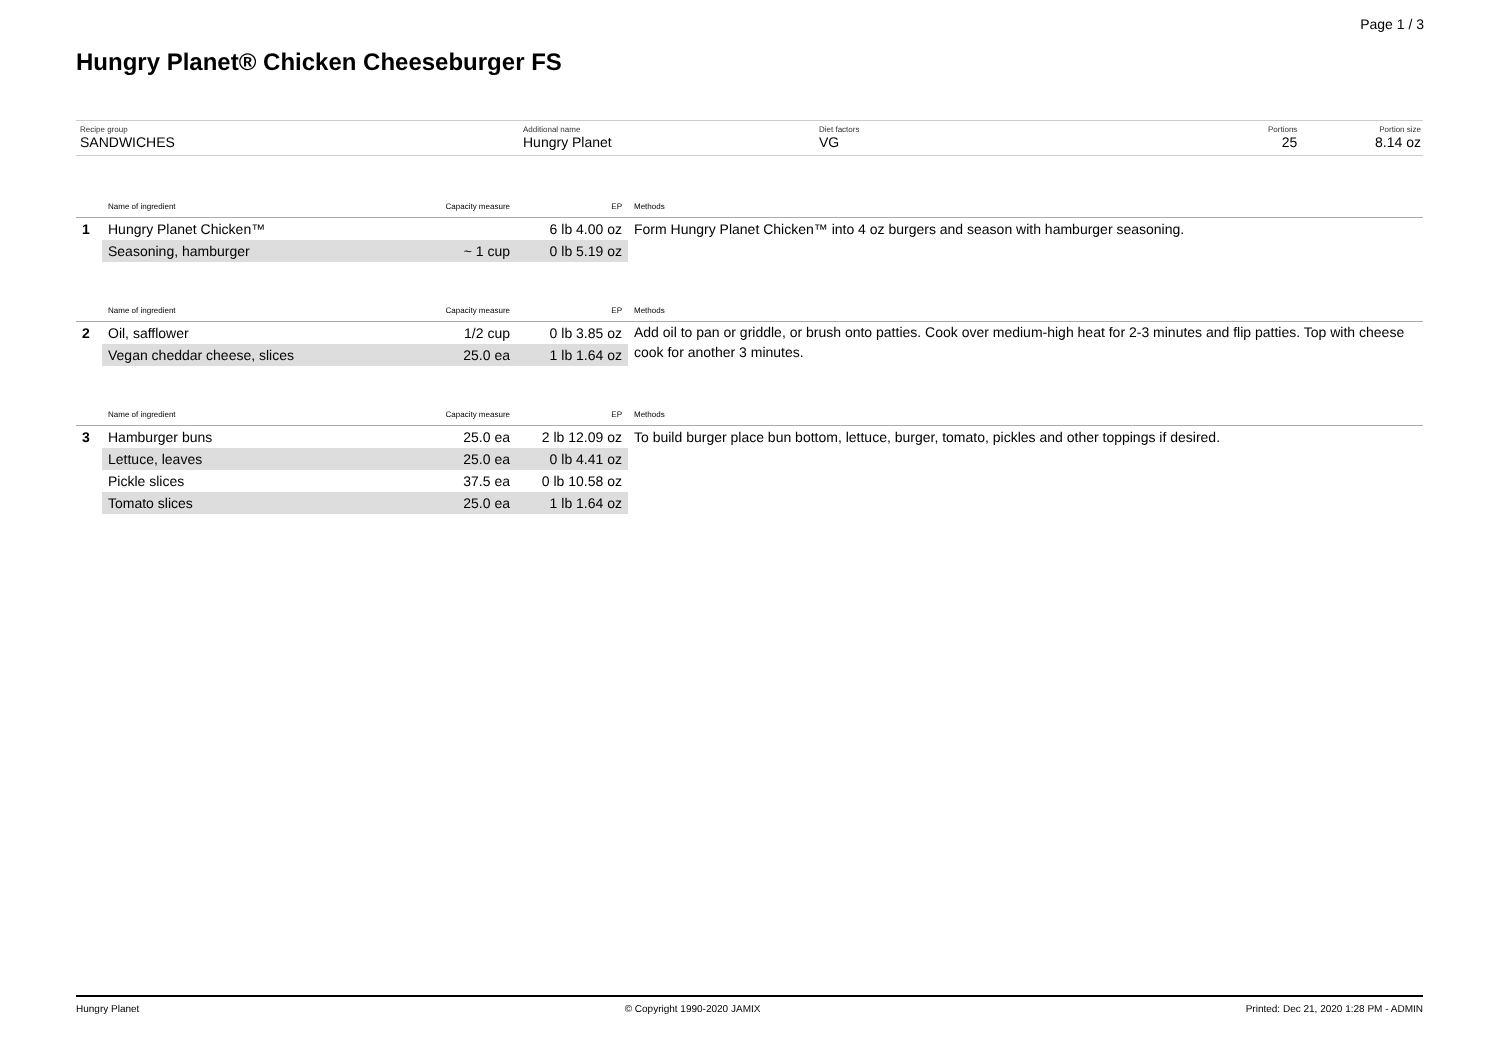Page 1 / 3
Hungry Planet® Chicken Cheeseburger FS
Recipe group
SANDWICHES
Additional name
Hungry Planet
Diet factors
VG
Portions
25
Portion size
8.14 oz
| | Name of ingredient | Capacity measure | EP | Methods |
| --- | --- | --- | --- | --- |
| 1 | Hungry Planet Chicken™ | | 6 lb 4.00 oz | Form Hungry Planet Chicken™ into 4 oz burgers and season with hamburger seasoning. |
| | Seasoning, hamburger | ~ 1 cup | 0 lb 5.19 oz | |
| | Name of ingredient | Capacity measure | EP | Methods |
| --- | --- | --- | --- | --- |
| 2 | Oil, safflower | 1/2 cup | 0 lb 3.85 oz | Add oil to pan or griddle, or brush onto patties. Cook over medium-high heat for 2-3 minutes and flip patties. Top with cheese cook for another 3 minutes. |
| | Vegan cheddar cheese, slices | 25.0 ea | 1 lb 1.64 oz | |
| | Name of ingredient | Capacity measure | EP | Methods |
| --- | --- | --- | --- | --- |
| 3 | Hamburger buns | 25.0 ea | 2 lb 12.09 oz | To build burger place bun bottom, lettuce, burger, tomato, pickles and other toppings if desired. |
| | Lettuce, leaves | 25.0 ea | 0 lb 4.41 oz | |
| | Pickle slices | 37.5 ea | 0 lb 10.58 oz | |
| | Tomato slices | 25.0 ea | 1 lb 1.64 oz | |
Hungry Planet © Copyright 1990-2020 JAMIX Printed: Dec 21, 2020 1:28 PM - ADMIN